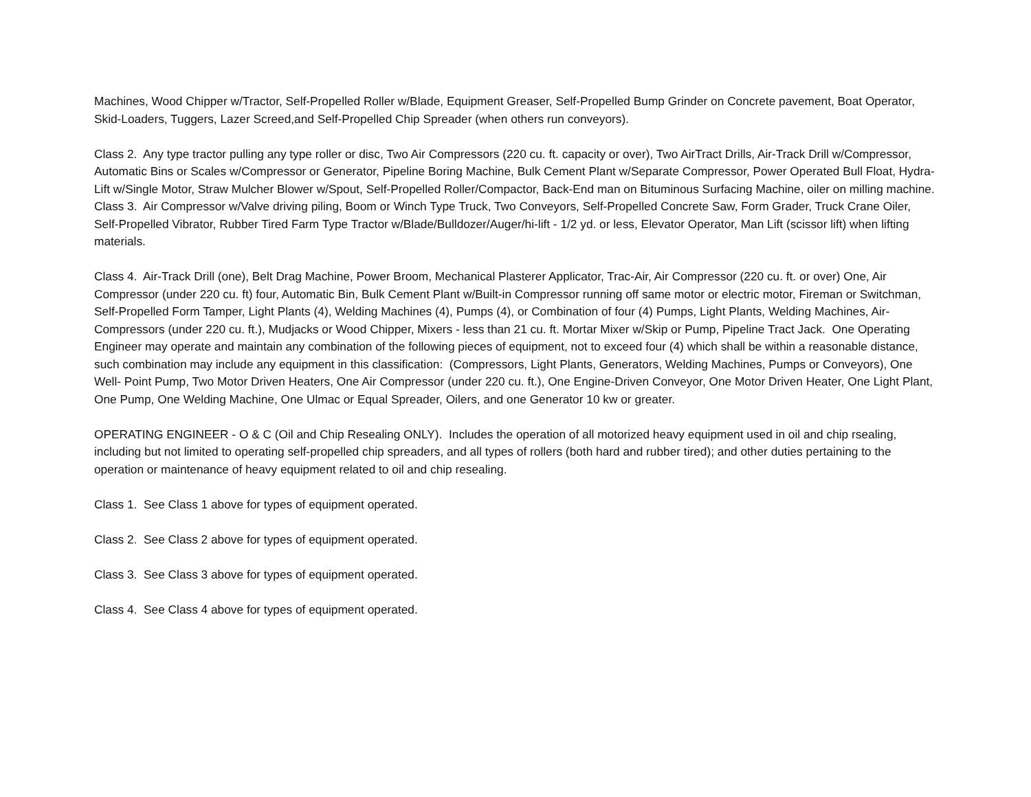Machines, Wood Chipper w/Tractor, Self-Propelled Roller w/Blade, Equipment Greaser, Self-Propelled Bump Grinder on Concrete pavement, Boat Operator, Skid-Loaders, Tuggers, Lazer Screed,and Self-Propelled Chip Spreader (when others run conveyors).
Class 2. Any type tractor pulling any type roller or disc, Two Air Compressors (220 cu. ft. capacity or over), Two AirTract Drills, Air-Track Drill w/Compressor, Automatic Bins or Scales w/Compressor or Generator, Pipeline Boring Machine, Bulk Cement Plant w/Separate Compressor, Power Operated Bull Float, Hydra-Lift w/Single Motor, Straw Mulcher Blower w/Spout, Self-Propelled Roller/Compactor, Back-End man on Bituminous Surfacing Machine, oiler on milling machine.
Class 3. Air Compressor w/Valve driving piling, Boom or Winch Type Truck, Two Conveyors, Self-Propelled Concrete Saw, Form Grader, Truck Crane Oiler, Self-Propelled Vibrator, Rubber Tired Farm Type Tractor w/Blade/Bulldozer/Auger/hi-lift - 1/2 yd. or less, Elevator Operator, Man Lift (scissor lift) when lifting materials.
Class 4. Air-Track Drill (one), Belt Drag Machine, Power Broom, Mechanical Plasterer Applicator, Trac-Air, Air Compressor (220 cu. ft. or over) One, Air Compressor (under 220 cu. ft) four, Automatic Bin, Bulk Cement Plant w/Built-in Compressor running off same motor or electric motor, Fireman or Switchman, Self-Propelled Form Tamper, Light Plants (4), Welding Machines (4), Pumps (4), or Combination of four (4) Pumps, Light Plants, Welding Machines, Air-Compressors (under 220 cu. ft.), Mudjacks or Wood Chipper, Mixers - less than 21 cu. ft. Mortar Mixer w/Skip or Pump, Pipeline Tract Jack. One Operating Engineer may operate and maintain any combination of the following pieces of equipment, not to exceed four (4) which shall be within a reasonable distance, such combination may include any equipment in this classification: (Compressors, Light Plants, Generators, Welding Machines, Pumps or Conveyors), One Well- Point Pump, Two Motor Driven Heaters, One Air Compressor (under 220 cu. ft.), One Engine-Driven Conveyor, One Motor Driven Heater, One Light Plant, One Pump, One Welding Machine, One Ulmac or Equal Spreader, Oilers, and one Generator 10 kw or greater.
OPERATING ENGINEER - O & C (Oil and Chip Resealing ONLY). Includes the operation of all motorized heavy equipment used in oil and chip rsealing, including but not limited to operating self-propelled chip spreaders, and all types of rollers (both hard and rubber tired); and other duties pertaining to the operation or maintenance of heavy equipment related to oil and chip resealing.
Class 1. See Class 1 above for types of equipment operated.
Class 2. See Class 2 above for types of equipment operated.
Class 3. See Class 3 above for types of equipment operated.
Class 4. See Class 4 above for types of equipment operated.